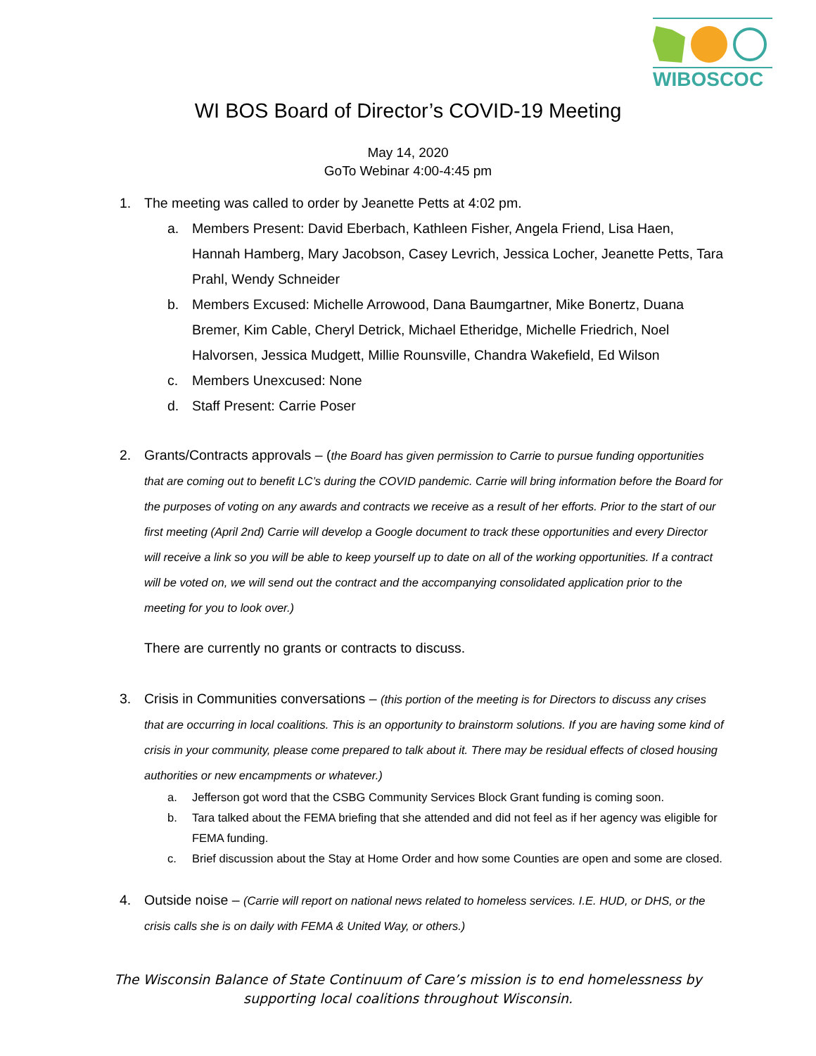WIBOSCOC
WI BOS Board of Director’s COVID-19 Meeting
May 14, 2020
GoTo Webinar 4:00-4:45 pm
1. The meeting was called to order by Jeanette Petts at 4:02 pm.
a. Members Present: David Eberbach, Kathleen Fisher, Angela Friend, Lisa Haen, Hannah Hamberg, Mary Jacobson, Casey Levrich, Jessica Locher, Jeanette Petts, Tara Prahl, Wendy Schneider
b. Members Excused: Michelle Arrowood, Dana Baumgartner, Mike Bonertz, Duana Bremer, Kim Cable, Cheryl Detrick, Michael Etheridge, Michelle Friedrich, Noel Halvorsen, Jessica Mudgett, Millie Rounsville, Chandra Wakefield, Ed Wilson
c. Members Unexcused: None
d. Staff Present: Carrie Poser
2. Grants/Contracts approvals – (the Board has given permission to Carrie to pursue funding opportunities that are coming out to benefit LC’s during the COVID pandemic. Carrie will bring information before the Board for the purposes of voting on any awards and contracts we receive as a result of her efforts. Prior to the start of our first meeting (April 2nd) Carrie will develop a Google document to track these opportunities and every Director will receive a link so you will be able to keep yourself up to date on all of the working opportunities. If a contract will be voted on, we will send out the contract and the accompanying consolidated application prior to the meeting for you to look over.)
There are currently no grants or contracts to discuss.
3. Crisis in Communities conversations – (this portion of the meeting is for Directors to discuss any crises that are occurring in local coalitions. This is an opportunity to brainstorm solutions. If you are having some kind of crisis in your community, please come prepared to talk about it. There may be residual effects of closed housing authorities or new encampments or whatever.)
a. Jefferson got word that the CSBG Community Services Block Grant funding is coming soon.
b. Tara talked about the FEMA briefing that she attended and did not feel as if her agency was eligible for FEMA funding.
c. Brief discussion about the Stay at Home Order and how some Counties are open and some are closed.
4. Outside noise – (Carrie will report on national news related to homeless services. I.E. HUD, or DHS, or the crisis calls she is on daily with FEMA & United Way, or others.)
The Wisconsin Balance of State Continuum of Care’s mission is to end homelessness by
supporting local coalitions throughout Wisconsin.